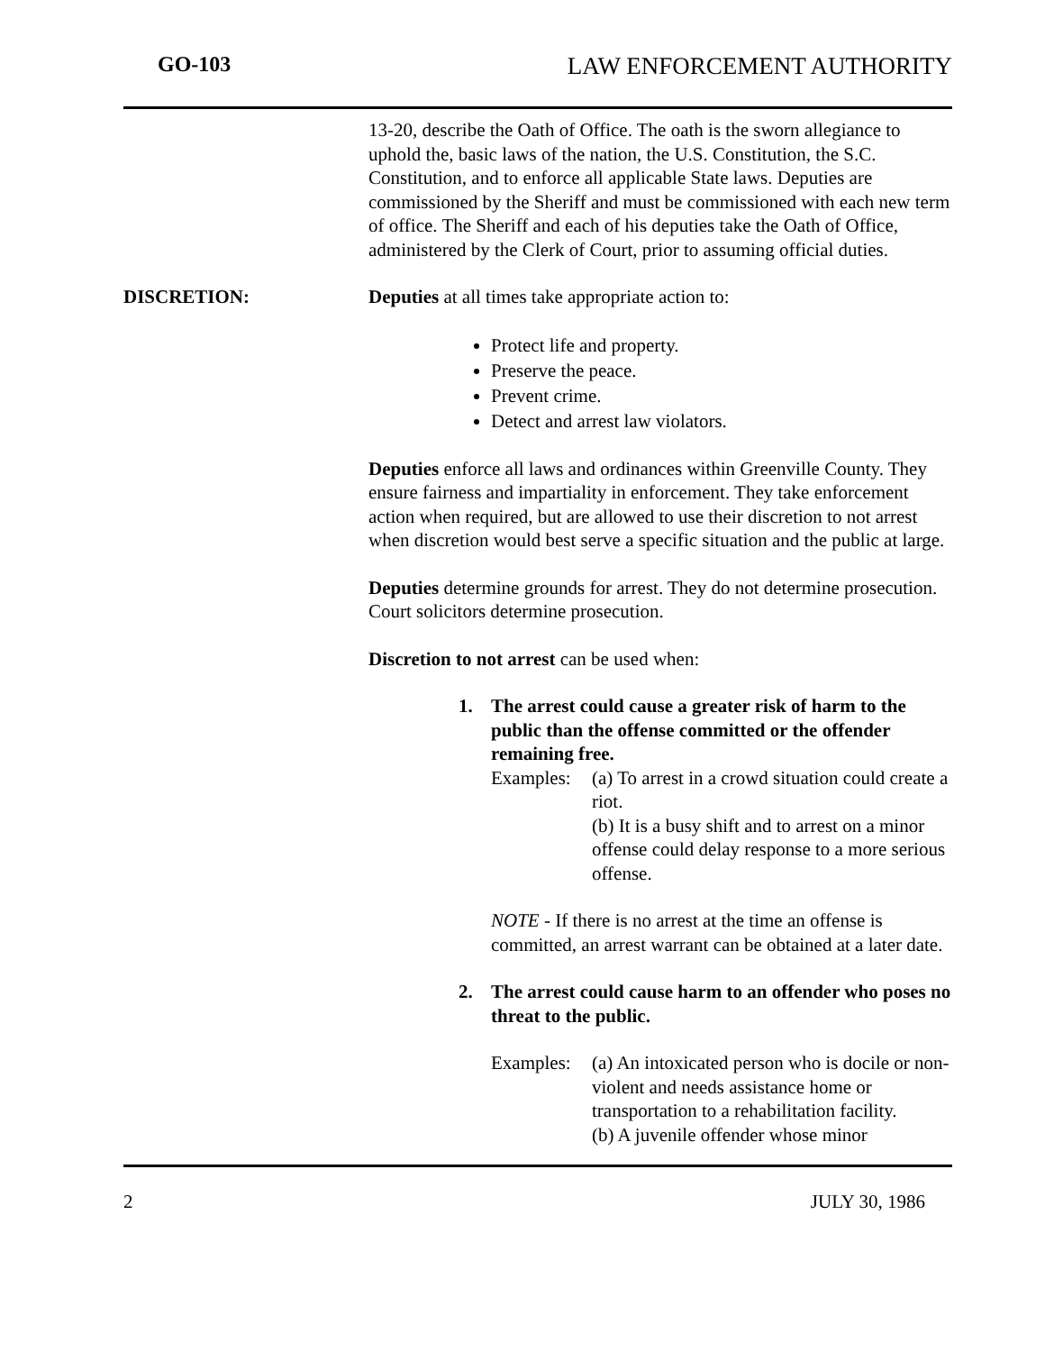GO-103 LAW ENFORCEMENT AUTHORITY
13-20, describe the Oath of Office. The oath is the sworn allegiance to uphold the, basic laws of the nation, the U.S. Constitution, the S.C. Constitution, and to enforce all applicable State laws. Deputies are commissioned by the Sheriff and must be commissioned with each new term of office. The Sheriff and each of his deputies take the Oath of Office, administered by the Clerk of Court, prior to assuming official duties.
DISCRETION: Deputies at all times take appropriate action to:
Protect life and property.
Preserve the peace.
Prevent crime.
Detect and arrest law violators.
Deputies enforce all laws and ordinances within Greenville County. They ensure fairness and impartiality in enforcement. They take enforcement action when required, but are allowed to use their discretion to not arrest when discretion would best serve a specific situation and the public at large.
Deputies determine grounds for arrest. They do not determine prosecution. Court solicitors determine prosecution.
Discretion to not arrest can be used when:
1. The arrest could cause a greater risk of harm to the public than the offense committed or the offender remaining free.
Examples:
(a) To arrest in a crowd situation could create a riot.
(b) It is a busy shift and to arrest on a minor offense could delay response to a more serious offense.
NOTE - If there is no arrest at the time an offense is committed, an arrest warrant can be obtained at a later date.
2. The arrest could cause harm to an offender who poses no threat to the public.
Examples:
(a) An intoxicated person who is docile or non-violent and needs assistance home or transportation to a rehabilitation facility.
(b) A juvenile offender whose minor
2 JULY 30, 1986